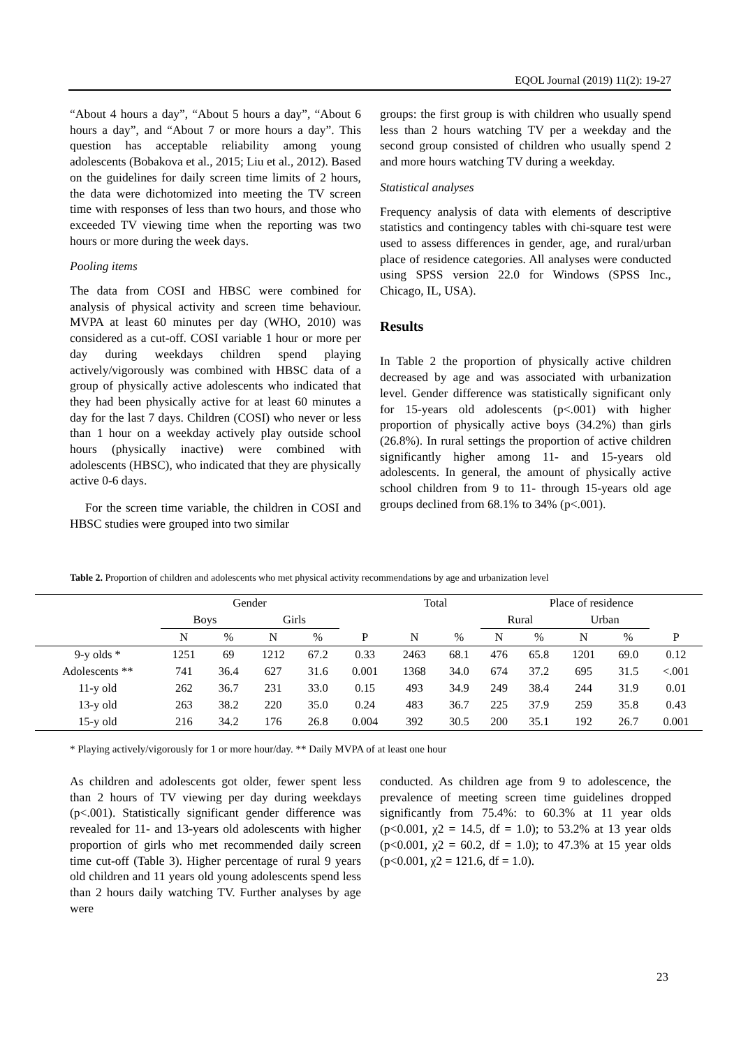EQOL Journal (2019) 11(2): 19-27
“About 4 hours a day”, “About 5 hours a day”, “About 6 hours a day”, and “About 7 or more hours a day”. This question has acceptable reliability among young adolescents (Bobakova et al., 2015; Liu et al., 2012). Based on the guidelines for daily screen time limits of 2 hours, the data were dichotomized into meeting the TV screen time with responses of less than two hours, and those who exceeded TV viewing time when the reporting was two hours or more during the week days.
Pooling items
The data from COSI and HBSC were combined for analysis of physical activity and screen time behaviour. MVPA at least 60 minutes per day (WHO, 2010) was considered as a cut-off. COSI variable 1 hour or more per day during weekdays children spend playing actively/vigorously was combined with HBSC data of a group of physically active adolescents who indicated that they had been physically active for at least 60 minutes a day for the last 7 days. Children (COSI) who never or less than 1 hour on a weekday actively play outside school hours (physically inactive) were combined with adolescents (HBSC), who indicated that they are physically active 0-6 days.
For the screen time variable, the children in COSI and HBSC studies were grouped into two similar
groups: the first group is with children who usually spend less than 2 hours watching TV per a weekday and the second group consisted of children who usually spend 2 and more hours watching TV during a weekday.
Statistical analyses
Frequency analysis of data with elements of descriptive statistics and contingency tables with chi-square test were used to assess differences in gender, age, and rural/urban place of residence categories. All analyses were conducted using SPSS version 22.0 for Windows (SPSS Inc., Chicago, IL, USA).
Results
In Table 2 the proportion of physically active children decreased by age and was associated with urbanization level. Gender difference was statistically significant only for 15-years old adolescents (p<.001) with higher proportion of physically active boys (34.2%) than girls (26.8%). In rural settings the proportion of active children significantly higher among 11- and 15-years old adolescents. In general, the amount of physically active school children from 9 to 11- through 15-years old age groups declined from 68.1% to 34% (p<.001).
Table 2. Proportion of children and adolescents who met physical activity recommendations by age and urbanization level
| | Gender | | | | | Total | | Place of residence | | | | |
| --- | --- | --- | --- | --- | --- | --- | --- | --- | --- | --- | --- | --- |
| | Boys | | Girls | | | | | Rural | | Urban | | |
| | N | % | N | % | P | N | % | N | % | N | % | P |
| 9-y olds * | 1251 | 69 | 1212 | 67.2 | 0.33 | 2463 | 68.1 | 476 | 65.8 | 1201 | 69.0 | 0.12 |
| Adolescents ** | 741 | 36.4 | 627 | 31.6 | 0.001 | 1368 | 34.0 | 674 | 37.2 | 695 | 31.5 | <.001 |
| 11-y old | 262 | 36.7 | 231 | 33.0 | 0.15 | 493 | 34.9 | 249 | 38.4 | 244 | 31.9 | 0.01 |
| 13-y old | 263 | 38.2 | 220 | 35.0 | 0.24 | 483 | 36.7 | 225 | 37.9 | 259 | 35.8 | 0.43 |
| 15-y old | 216 | 34.2 | 176 | 26.8 | 0.004 | 392 | 30.5 | 200 | 35.1 | 192 | 26.7 | 0.001 |
* Playing actively/vigorously for 1 or more hour/day. ** Daily MVPA of at least one hour
As children and adolescents got older, fewer spent less than 2 hours of TV viewing per day during weekdays (p<.001). Statistically significant gender difference was revealed for 11- and 13-years old adolescents with higher proportion of girls who met recommended daily screen time cut-off (Table 3). Higher percentage of rural 9 years old children and 11 years old young adolescents spend less than 2 hours daily watching TV. Further analyses by age were
conducted. As children age from 9 to adolescence, the prevalence of meeting screen time guidelines dropped significantly from 75.4%: to 60.3% at 11 year olds (p<0.001, χ2 = 14.5, df = 1.0); to 53.2% at 13 year olds (p<0.001, χ2 = 60.2, df = 1.0); to 47.3% at 15 year olds (p<0.001, χ2 = 121.6, df = 1.0).
23